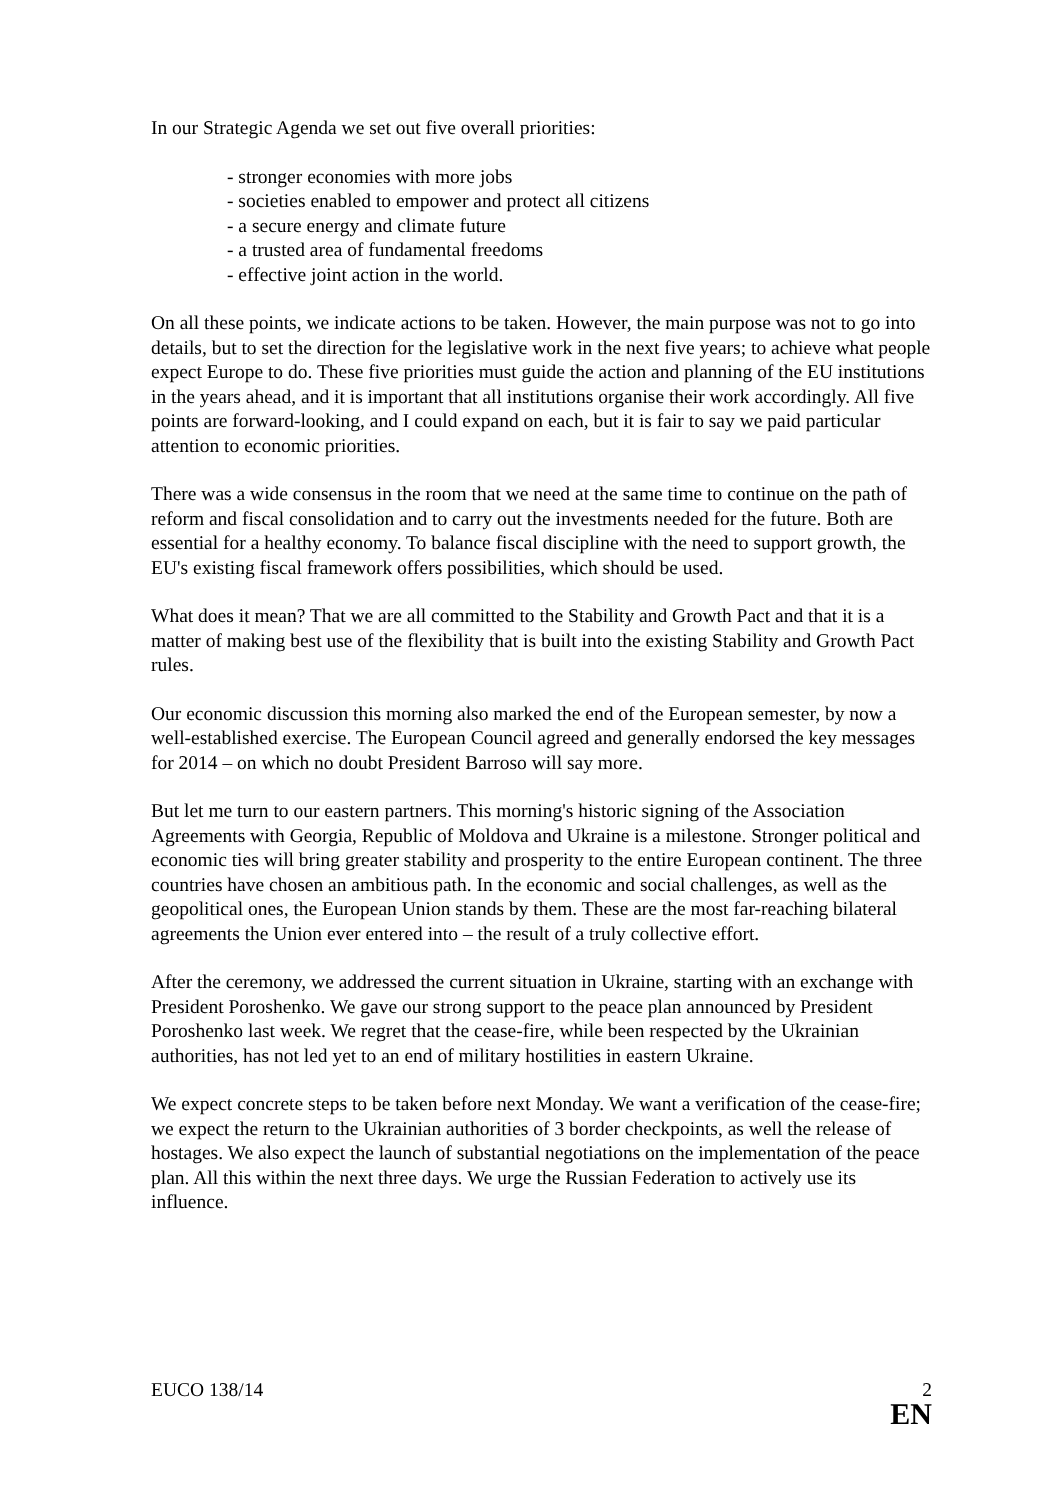In our Strategic Agenda we set out five overall priorities:
- stronger economies with more jobs
- societies enabled to empower and protect all citizens
- a secure energy and climate future
- a trusted area of fundamental freedoms
- effective joint action in the world.
On all these points, we indicate actions to be taken. However, the main purpose was not to go into details, but to set the direction for the legislative work in the next five years; to achieve what people expect Europe to do. These five priorities must guide the action and planning of the EU institutions in the years ahead, and it is important that all institutions organise their work accordingly. All five points are forward-looking, and I could expand on each, but it is fair to say we paid particular attention to economic priorities.
There was a wide consensus in the room that we need at the same time to continue on the path of reform and fiscal consolidation and to carry out the investments needed for the future. Both are essential for a healthy economy. To balance fiscal discipline with the need to support growth, the EU's existing fiscal framework offers possibilities, which should be used.
What does it mean? That we are all committed to the Stability and Growth Pact and that it is a matter of making best use of the flexibility that is built into the existing Stability and Growth Pact rules.
Our economic discussion this morning also marked the end of the European semester, by now a well-established exercise. The European Council agreed and generally endorsed the key messages for 2014 – on which no doubt President Barroso will say more.
But let me turn to our eastern partners. This morning's historic signing of the Association Agreements with Georgia, Republic of Moldova and Ukraine is a milestone. Stronger political and economic ties will bring greater stability and prosperity to the entire European continent. The three countries have chosen an ambitious path. In the economic and social challenges, as well as the geopolitical ones, the European Union stands by them. These are the most far-reaching bilateral agreements the Union ever entered into – the result of a truly collective effort.
After the ceremony, we addressed the current situation in Ukraine, starting with an exchange with President Poroshenko. We gave our strong support to the peace plan announced by President Poroshenko last week. We regret that the cease-fire, while been respected by the Ukrainian authorities, has not led yet to an end of military hostilities in eastern Ukraine.
We expect concrete steps to be taken before next Monday. We want a verification of the cease-fire; we expect the return to the Ukrainian authorities of 3 border checkpoints, as well the release of hostages. We also expect the launch of substantial negotiations on the implementation of the peace plan. All this within the next three days. We urge the Russian Federation to actively use its influence.
EUCO 138/14 2
EN